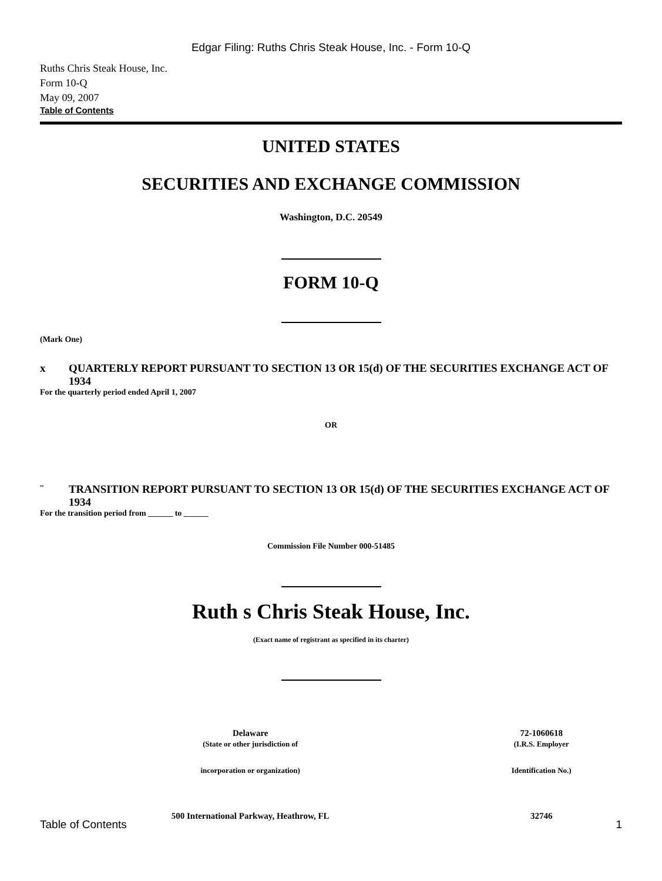Edgar Filing: Ruths Chris Steak House, Inc. - Form 10-Q
Ruths Chris Steak House, Inc.
Form 10-Q
May 09, 2007
Table of Contents
UNITED STATES
SECURITIES AND EXCHANGE COMMISSION
Washington, D.C. 20549
FORM 10-Q
(Mark One)
x QUARTERLY REPORT PURSUANT TO SECTION 13 OR 15(d) OF THE SECURITIES EXCHANGE ACT OF 1934
For the quarterly period ended April 1, 2007
OR
¨ TRANSITION REPORT PURSUANT TO SECTION 13 OR 15(d) OF THE SECURITIES EXCHANGE ACT OF 1934
For the transition period from ______ to ______
Commission File Number 000-51485
Ruth s Chris Steak House, Inc.
(Exact name of registrant as specified in its charter)
| Delaware | 72-1060618 |
| (State or other jurisdiction of | (I.R.S. Employer |
| incorporation or organization) | Identification No.) |
| 500 International Parkway, Heathrow, FL | 32746 |
Table of Contents 1